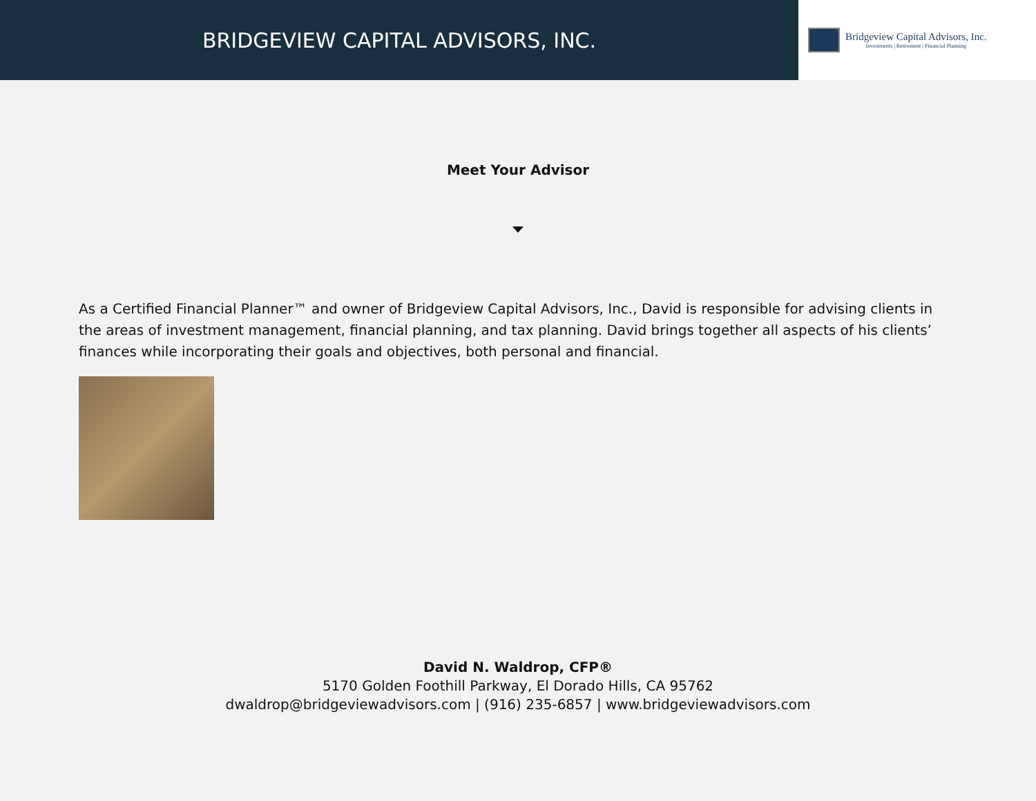BRIDGEVIEW CAPITAL ADVISORS, INC.
Bridgeview Capital Advisors, Inc.
Investments | Retirement | Financial Planning
Meet Your Advisor
As a Certified Financial Planner™ and owner of Bridgeview Capital Advisors, Inc., David is responsible for advising clients in the areas of investment management, financial planning, and tax planning. David brings together all aspects of his clients’ finances while incorporating their goals and objectives, both personal and financial.
David N. Waldrop, CFP®
5170 Golden Foothill Parkway, El Dorado Hills, CA 95762
dwaldrop@bridgeviewadvisors.com | (916) 235-6857 | www.bridgeviewadvisors.com